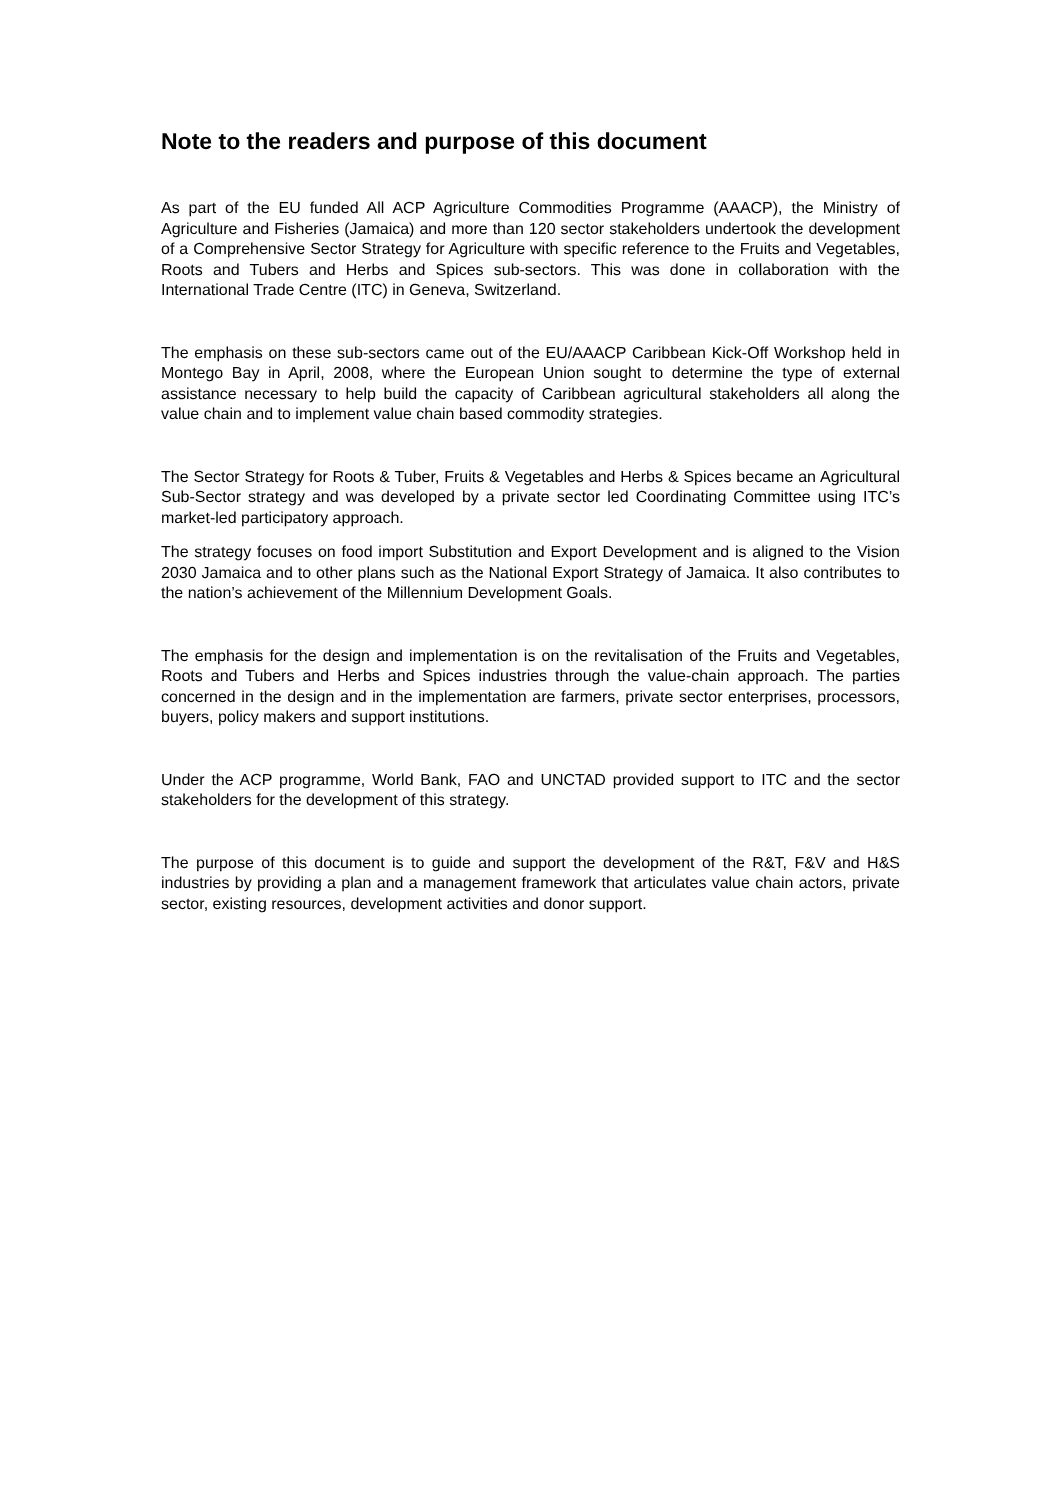Note to the readers and purpose of this document
As part of the EU funded All ACP Agriculture Commodities Programme (AAACP), the Ministry of Agriculture and Fisheries (Jamaica) and more than 120 sector stakeholders undertook the development of a Comprehensive Sector Strategy for Agriculture with specific reference to the Fruits and Vegetables, Roots and Tubers and Herbs and Spices sub-sectors. This was done in collaboration with the International Trade Centre (ITC) in Geneva, Switzerland.
The emphasis on these sub-sectors came out of the EU/AAACP Caribbean Kick-Off Workshop held in Montego Bay in April, 2008, where the European Union sought to determine the type of external assistance necessary to help build the capacity of Caribbean agricultural stakeholders all along the value chain and to implement value chain based commodity strategies.
The Sector Strategy for Roots & Tuber, Fruits & Vegetables and Herbs & Spices became an Agricultural Sub-Sector strategy and was developed by a private sector led Coordinating Committee using ITC’s market-led participatory approach.
The strategy focuses on food import Substitution and Export Development and is aligned to the Vision 2030 Jamaica and to other plans such as the National Export Strategy of Jamaica. It also contributes to the nation’s achievement of the Millennium Development Goals.
The emphasis for the design and implementation is on the revitalisation of the Fruits and Vegetables, Roots and Tubers and Herbs and Spices industries through the value-chain approach. The parties concerned in the design and in the implementation are farmers, private sector enterprises, processors, buyers, policy makers and support institutions.
Under the ACP programme, World Bank, FAO and UNCTAD provided support to ITC and the sector stakeholders for the development of this strategy.
The purpose of this document is to guide and support the development of the R&T, F&V and H&S industries by providing a plan and a management framework that articulates value chain actors, private sector, existing resources, development activities and donor support.